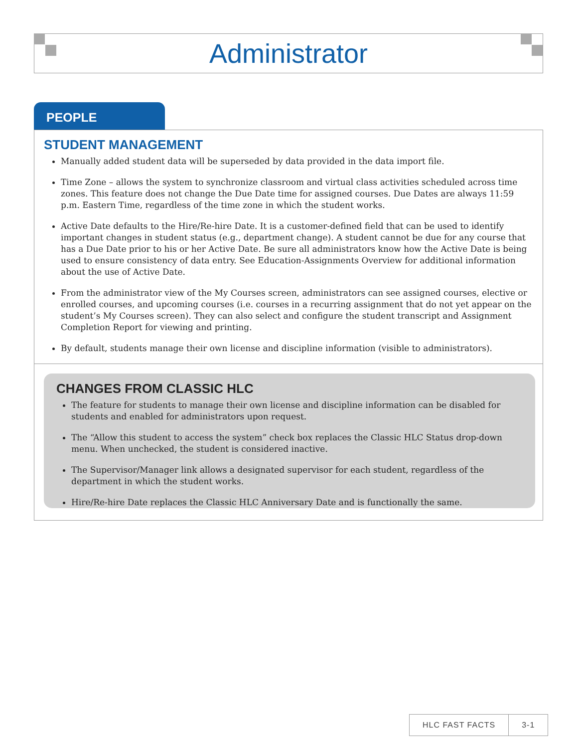Administrator
PEOPLE
STUDENT MANAGEMENT
Manually added student data will be superseded by data provided in the data import file.
Time Zone – allows the system to synchronize classroom and virtual class activities scheduled across time zones. This feature does not change the Due Date time for assigned courses. Due Dates are always 11:59 p.m. Eastern Time, regardless of the time zone in which the student works.
Active Date defaults to the Hire/Re-hire Date. It is a customer-defined field that can be used to identify important changes in student status (e.g., department change). A student cannot be due for any course that has a Due Date prior to his or her Active Date. Be sure all administrators know how the Active Date is being used to ensure consistency of data entry. See Education-Assignments Overview for additional information about the use of Active Date.
From the administrator view of the My Courses screen, administrators can see assigned courses, elective or enrolled courses, and upcoming courses (i.e. courses in a recurring assignment that do not yet appear on the student’s My Courses screen). They can also select and configure the student transcript and Assignment Completion Report for viewing and printing.
By default, students manage their own license and discipline information (visible to administrators).
CHANGES FROM CLASSIC HLC
The feature for students to manage their own license and discipline information can be disabled for students and enabled for administrators upon request.
The “Allow this student to access the system” check box replaces the Classic HLC Status drop-down menu. When unchecked, the student is considered inactive.
The Supervisor/Manager link allows a designated supervisor for each student, regardless of the department in which the student works.
Hire/Re-hire Date replaces the Classic HLC Anniversary Date and is functionally the same.
HLC FAST FACTS 3-1